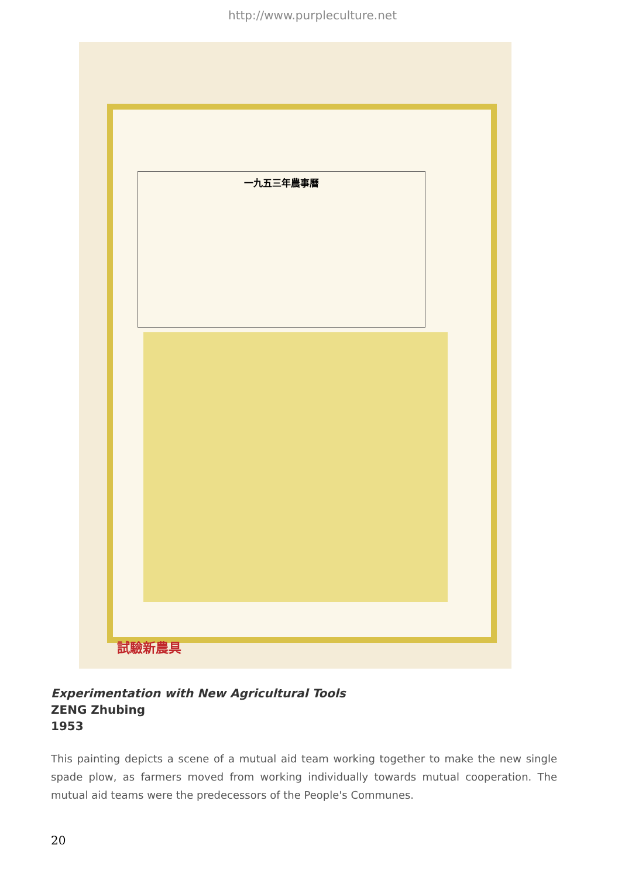http://www.purpleculture.net
一九五三年農事曆
試驗新農具
Experimentation with New Agricultural Tools
ZENG Zhubing
1953
This painting depicts a scene of a mutual aid team working together to make the new single spade plow, as farmers moved from working individually towards mutual cooperation. The mutual aid teams were the predecessors of the People's Communes.
20